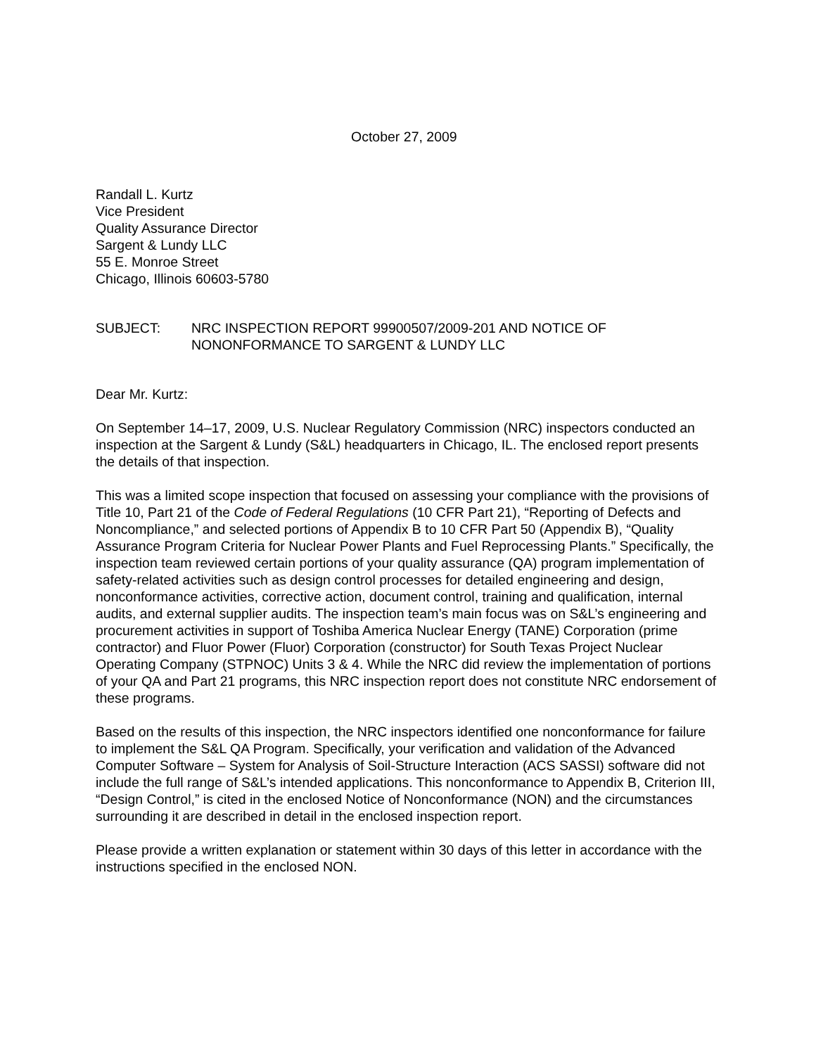October 27, 2009
Randall L. Kurtz
Vice President
Quality Assurance Director
Sargent & Lundy LLC
55 E. Monroe Street
Chicago, Illinois 60603-5780
SUBJECT: NRC INSPECTION REPORT 99900507/2009-201 AND NOTICE OF NONONFORMANCE TO SARGENT & LUNDY LLC
Dear Mr. Kurtz:
On September 14–17, 2009, U.S. Nuclear Regulatory Commission (NRC) inspectors conducted an inspection at the Sargent & Lundy (S&L) headquarters in Chicago, IL. The enclosed report presents the details of that inspection.
This was a limited scope inspection that focused on assessing your compliance with the provisions of Title 10, Part 21 of the Code of Federal Regulations (10 CFR Part 21), “Reporting of Defects and Noncompliance,” and selected portions of Appendix B to 10 CFR Part 50 (Appendix B), “Quality Assurance Program Criteria for Nuclear Power Plants and Fuel Reprocessing Plants.” Specifically, the inspection team reviewed certain portions of your quality assurance (QA) program implementation of safety-related activities such as design control processes for detailed engineering and design, nonconformance activities, corrective action, document control, training and qualification, internal audits, and external supplier audits. The inspection team’s main focus was on S&L’s engineering and procurement activities in support of Toshiba America Nuclear Energy (TANE) Corporation (prime contractor) and Fluor Power (Fluor) Corporation (constructor) for South Texas Project Nuclear Operating Company (STPNOC) Units 3 & 4. While the NRC did review the implementation of portions of your QA and Part 21 programs, this NRC inspection report does not constitute NRC endorsement of these programs.
Based on the results of this inspection, the NRC inspectors identified one nonconformance for failure to implement the S&L QA Program. Specifically, your verification and validation of the Advanced Computer Software – System for Analysis of Soil-Structure Interaction (ACS SASSI) software did not include the full range of S&L’s intended applications. This nonconformance to Appendix B, Criterion III, “Design Control,” is cited in the enclosed Notice of Nonconformance (NON) and the circumstances surrounding it are described in detail in the enclosed inspection report.
Please provide a written explanation or statement within 30 days of this letter in accordance with the instructions specified in the enclosed NON.